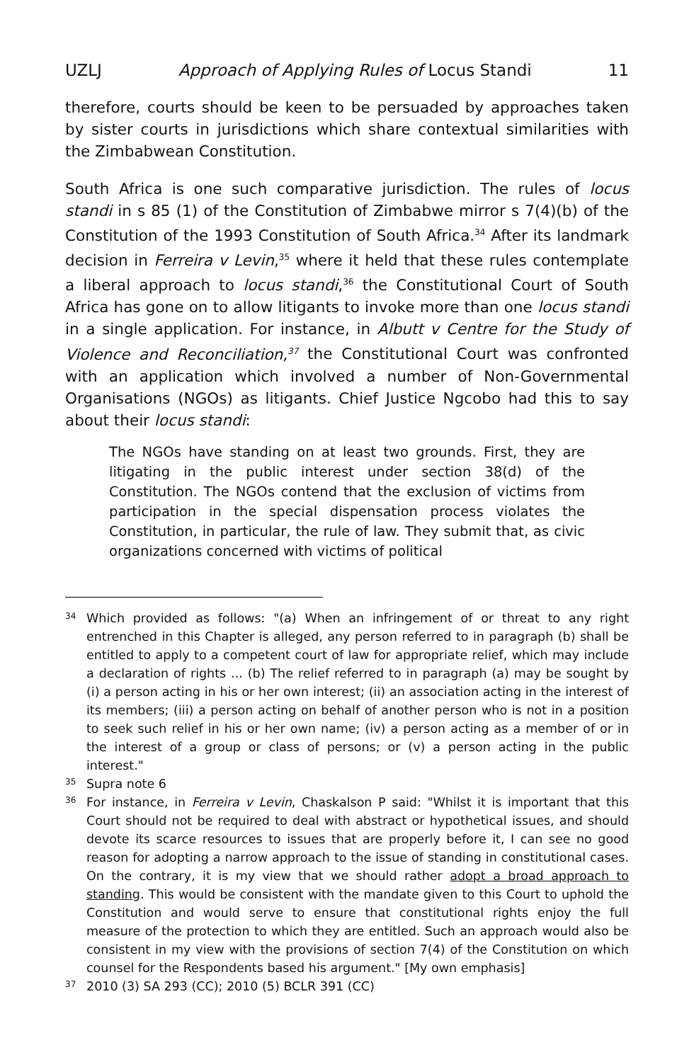UZLJ Approach of Applying Rules of Locus Standi 11
therefore, courts should be keen to be persuaded by approaches taken by sister courts in jurisdictions which share contextual similarities with the Zimbabwean Constitution.
South Africa is one such comparative jurisdiction. The rules of locus standi in s 85 (1) of the Constitution of Zimbabwe mirror s 7(4)(b) of the Constitution of the 1993 Constitution of South Africa.<sup>34</sup> After its landmark decision in Ferreira v Levin,<sup>35</sup> where it held that these rules contemplate a liberal approach to locus standi,<sup>36</sup> the Constitutional Court of South Africa has gone on to allow litigants to invoke more than one locus standi in a single application. For instance, in Albutt v Centre for the Study of Violence and Reconciliation,<sup>37</sup> the Constitutional Court was confronted with an application which involved a number of Non-Governmental Organisations (NGOs) as litigants. Chief Justice Ngcobo had this to say about their locus standi:
The NGOs have standing on at least two grounds. First, they are litigating in the public interest under section 38(d) of the Constitution. The NGOs contend that the exclusion of victims from participation in the special dispensation process violates the Constitution, in particular, the rule of law. They submit that, as civic organizations concerned with victims of political
34 Which provided as follows: "(a) When an infringement of or threat to any right entrenched in this Chapter is alleged, any person referred to in paragraph (b) shall be entitled to apply to a competent court of law for appropriate relief, which may include a declaration of rights ... (b) The relief referred to in paragraph (a) may be sought by (i) a person acting in his or her own interest; (ii) an association acting in the interest of its members; (iii) a person acting on behalf of another person who is not in a position to seek such relief in his or her own name; (iv) a person acting as a member of or in the interest of a group or class of persons; or (v) a person acting in the public interest."
35 Supra note 6
36 For instance, in Ferreira v Levin, Chaskalson P said: "Whilst it is important that this Court should not be required to deal with abstract or hypothetical issues, and should devote its scarce resources to issues that are properly before it, I can see no good reason for adopting a narrow approach to the issue of standing in constitutional cases. On the contrary, it is my view that we should rather adopt a broad approach to standing. This would be consistent with the mandate given to this Court to uphold the Constitution and would serve to ensure that constitutional rights enjoy the full measure of the protection to which they are entitled. Such an approach would also be consistent in my view with the provisions of section 7(4) of the Constitution on which counsel for the Respondents based his argument." [My own emphasis]
37 2010 (3) SA 293 (CC); 2010 (5) BCLR 391 (CC)